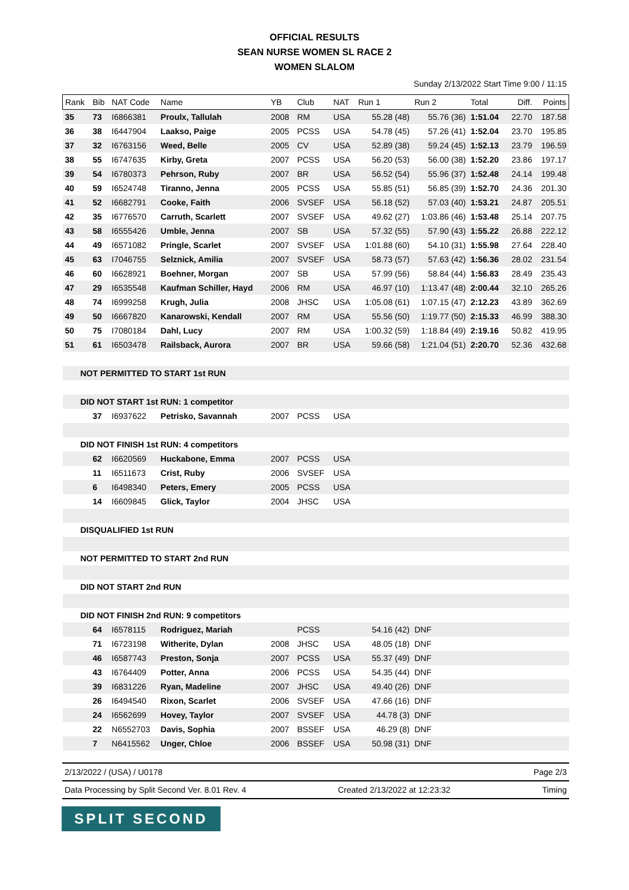OFFICIAL RESULTS
SEAN NURSE WOMEN SL RACE 2
WOMEN SLALOM
Sunday 2/13/2022 Start Time 9:00 / 11:15
| Rank | Bib | NAT Code | Name | YB | Club | NAT | Run 1 | Run 2 | Total | Diff. | Points |
| --- | --- | --- | --- | --- | --- | --- | --- | --- | --- | --- | --- |
| 35 | 73 | I6866381 | Proulx, Tallulah | 2008 | RM | USA | 55.28 (48) | 55.76 (36) | 1:51.04 | 22.70 | 187.58 |
| 36 | 38 | I6447904 | Laakso, Paige | 2005 | PCSS | USA | 54.78 (45) | 57.26 (41) | 1:52.04 | 23.70 | 195.85 |
| 37 | 32 | I6763156 | Weed, Belle | 2005 | CV | USA | 52.89 (38) | 59.24 (45) | 1:52.13 | 23.79 | 196.59 |
| 38 | 55 | I6747635 | Kirby, Greta | 2007 | PCSS | USA | 56.20 (53) | 56.00 (38) | 1:52.20 | 23.86 | 197.17 |
| 39 | 54 | I6780373 | Pehrson, Ruby | 2007 | BR | USA | 56.52 (54) | 55.96 (37) | 1:52.48 | 24.14 | 199.48 |
| 40 | 59 | I6524748 | Tiranno, Jenna | 2005 | PCSS | USA | 55.85 (51) | 56.85 (39) | 1:52.70 | 24.36 | 201.30 |
| 41 | 52 | I6682791 | Cooke, Faith | 2006 | SVSEF | USA | 56.18 (52) | 57.03 (40) | 1:53.21 | 24.87 | 205.51 |
| 42 | 35 | I6776570 | Carruth, Scarlett | 2007 | SVSEF | USA | 49.62 (27) | 1:03.86 (46) | 1:53.48 | 25.14 | 207.75 |
| 43 | 58 | I6555426 | Umble, Jenna | 2007 | SB | USA | 57.32 (55) | 57.90 (43) | 1:55.22 | 26.88 | 222.12 |
| 44 | 49 | I6571082 | Pringle, Scarlet | 2007 | SVSEF | USA | 1:01.88 (60) | 54.10 (31) | 1:55.98 | 27.64 | 228.40 |
| 45 | 63 | I7046755 | Selznick, Amilia | 2007 | SVSEF | USA | 58.73 (57) | 57.63 (42) | 1:56.36 | 28.02 | 231.54 |
| 46 | 60 | I6628921 | Boehner, Morgan | 2007 | SB | USA | 57.99 (56) | 58.84 (44) | 1:56.83 | 28.49 | 235.43 |
| 47 | 29 | I6535548 | Kaufman Schiller, Hayd | 2006 | RM | USA | 46.97 (10) | 1:13.47 (48) | 2:00.44 | 32.10 | 265.26 |
| 48 | 74 | I6999258 | Krugh, Julia | 2008 | JHSC | USA | 1:05.08 (61) | 1:07.15 (47) | 2:12.23 | 43.89 | 362.69 |
| 49 | 50 | I6667820 | Kanarowski, Kendall | 2007 | RM | USA | 55.56 (50) | 1:19.77 (50) | 2:15.33 | 46.99 | 388.30 |
| 50 | 75 | I7080184 | Dahl, Lucy | 2007 | RM | USA | 1:00.32 (59) | 1:18.84 (49) | 2:19.16 | 50.82 | 419.95 |
| 51 | 61 | I6503478 | Railsback, Aurora | 2007 | BR | USA | 59.66 (58) | 1:21.04 (51) | 2:20.70 | 52.36 | 432.68 |
| NOT PERMITTED TO START 1st RUN | | | | | | | | | | | |
| DID NOT START 1st RUN: 1 competitor | | | | | | | | | | | |
| | 37 | I6937622 | Petrisko, Savannah | 2007 | PCSS | USA | | | | | |
| DID NOT FINISH 1st RUN: 4 competitors | | | | | | | | | | | |
| | 62 | I6620569 | Huckabone, Emma | 2007 | PCSS | USA | | | | | |
| | 11 | I6511673 | Crist, Ruby | 2006 | SVSEF | USA | | | | | |
| | 6 | I6498340 | Peters, Emery | 2005 | PCSS | USA | | | | | |
| | 14 | I6609845 | Glick, Taylor | 2004 | JHSC | USA | | | | | |
| DISQUALIFIED 1st RUN | | | | | | | | | | | |
| NOT PERMITTED TO START 2nd RUN | | | | | | | | | | | |
| DID NOT START 2nd RUN | | | | | | | | | | | |
| DID NOT FINISH 2nd RUN: 9 competitors | | | | | | | | | | | |
| | 64 | I6578115 | Rodriguez, Mariah | | PCSS | | 54.16 (42) | DNF | | | |
| | 71 | I6723198 | Witherite, Dylan | 2008 | JHSC | USA | 48.05 (18) | DNF | | | |
| | 46 | I6587743 | Preston, Sonja | 2007 | PCSS | USA | 55.37 (49) | DNF | | | |
| | 43 | I6764409 | Potter, Anna | 2006 | PCSS | USA | 54.35 (44) | DNF | | | |
| | 39 | I6831226 | Ryan, Madeline | 2007 | JHSC | USA | 49.40 (26) | DNF | | | |
| | 26 | I6494540 | Rixon, Scarlet | 2006 | SVSEF | USA | 47.66 (16) | DNF | | | |
| | 24 | I6562699 | Hovey, Taylor | 2007 | SVSEF | USA | 44.78 (3) | DNF | | | |
| | 22 | N6552703 | Davis, Sophia | 2007 | BSSEF | USA | 46.29 (8) | DNF | | | |
| | 7 | N6415562 | Unger, Chloe | 2006 | BSSEF | USA | 50.98 (31) | DNF | | | |
2/13/2022 / (USA) / U0178 Page 2/3
Data Processing by Split Second Ver. 8.01 Rev. 4 Created 2/13/2022 at 12:23:32 Timing
SPLIT SECOND